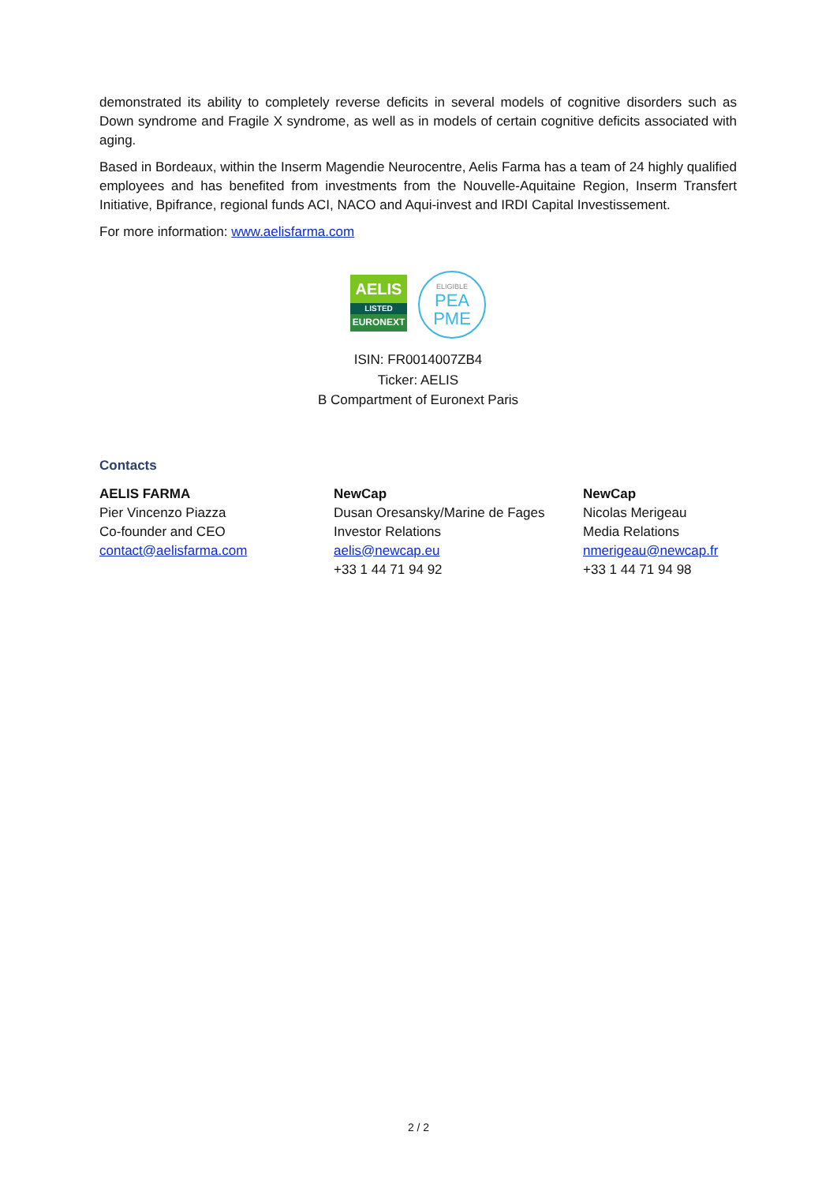demonstrated its ability to completely reverse deficits in several models of cognitive disorders such as Down syndrome and Fragile X syndrome, as well as in models of certain cognitive deficits associated with aging.
Based in Bordeaux, within the Inserm Magendie Neurocentre, Aelis Farma has a team of 24 highly qualified employees and has benefited from investments from the Nouvelle-Aquitaine Region, Inserm Transfert Initiative, Bpifrance, regional funds ACI, NACO and Aqui-invest and IRDI Capital Investissement.
For more information: www.aelisfarma.com
AELIS
LISTED
EURONEXT
ELIGIBLE
PEA
PME
ISIN: FR0014007ZB4
Ticker: AELIS
B Compartment of Euronext Paris
Contacts
AELIS FARMA
Pier Vincenzo Piazza
Co-founder and CEO
contact@aelisfarma.com
NewCap
Dusan Oresansky/Marine de Fages
Investor Relations
aelis@newcap.eu
+33 1 44 71 94 92
NewCap
Nicolas Merigeau
Media Relations
nmerigeau@newcap.fr
+33 1 44 71 94 98
2 / 2